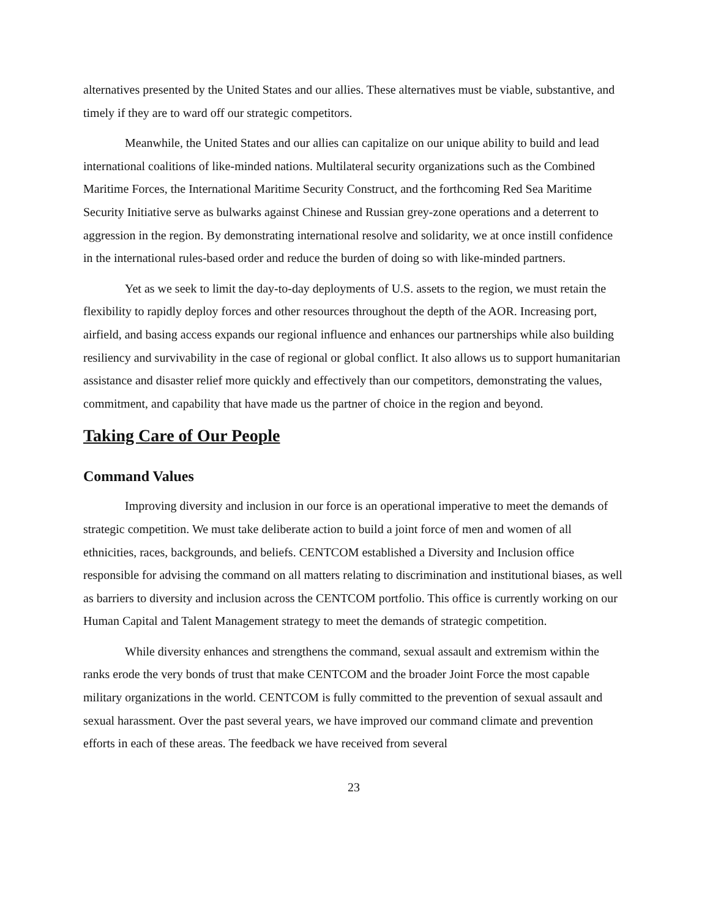alternatives presented by the United States and our allies. These alternatives must be viable, substantive, and timely if they are to ward off our strategic competitors.
Meanwhile, the United States and our allies can capitalize on our unique ability to build and lead international coalitions of like-minded nations. Multilateral security organizations such as the Combined Maritime Forces, the International Maritime Security Construct, and the forthcoming Red Sea Maritime Security Initiative serve as bulwarks against Chinese and Russian grey-zone operations and a deterrent to aggression in the region. By demonstrating international resolve and solidarity, we at once instill confidence in the international rules-based order and reduce the burden of doing so with like-minded partners.
Yet as we seek to limit the day-to-day deployments of U.S. assets to the region, we must retain the flexibility to rapidly deploy forces and other resources throughout the depth of the AOR. Increasing port, airfield, and basing access expands our regional influence and enhances our partnerships while also building resiliency and survivability in the case of regional or global conflict. It also allows us to support humanitarian assistance and disaster relief more quickly and effectively than our competitors, demonstrating the values, commitment, and capability that have made us the partner of choice in the region and beyond.
Taking Care of Our People
Command Values
Improving diversity and inclusion in our force is an operational imperative to meet the demands of strategic competition. We must take deliberate action to build a joint force of men and women of all ethnicities, races, backgrounds, and beliefs. CENTCOM established a Diversity and Inclusion office responsible for advising the command on all matters relating to discrimination and institutional biases, as well as barriers to diversity and inclusion across the CENTCOM portfolio. This office is currently working on our Human Capital and Talent Management strategy to meet the demands of strategic competition.
While diversity enhances and strengthens the command, sexual assault and extremism within the ranks erode the very bonds of trust that make CENTCOM and the broader Joint Force the most capable military organizations in the world. CENTCOM is fully committed to the prevention of sexual assault and sexual harassment. Over the past several years, we have improved our command climate and prevention efforts in each of these areas. The feedback we have received from several
23